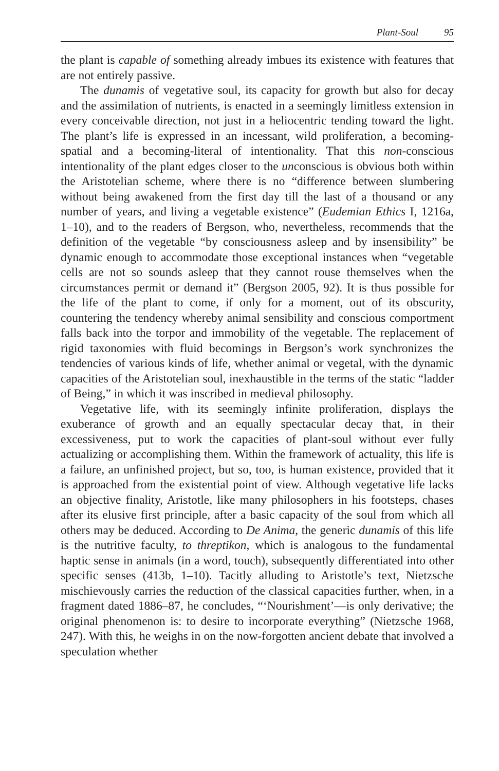Plant-Soul 95
the plant is capable of something already imbues its existence with features that are not entirely passive.
The dunamis of vegetative soul, its capacity for growth but also for decay and the assimilation of nutrients, is enacted in a seemingly limitless extension in every conceivable direction, not just in a heliocentric tending toward the light. The plant’s life is expressed in an incessant, wild proliferation, a becoming-spatial and a becoming-literal of intentionality. That this non-conscious intentionality of the plant edges closer to the unconscious is obvious both within the Aristotelian scheme, where there is no “difference between slumbering without being awakened from the first day till the last of a thousand or any number of years, and living a vegetable existence” (Eudemian Ethics I, 1216a, 1–10), and to the readers of Bergson, who, nevertheless, recommends that the definition of the vegetable “by consciousness asleep and by insensibility” be dynamic enough to accommodate those exceptional instances when “vegetable cells are not so sounds asleep that they cannot rouse themselves when the circumstances permit or demand it” (Bergson 2005, 92). It is thus possible for the life of the plant to come, if only for a moment, out of its obscurity, countering the tendency whereby animal sensibility and conscious comportment falls back into the torpor and immobility of the vegetable. The replacement of rigid taxonomies with fluid becomings in Bergson’s work synchronizes the tendencies of various kinds of life, whether animal or vegetal, with the dynamic capacities of the Aristotelian soul, inexhaustible in the terms of the static “ladder of Being,” in which it was inscribed in medieval philosophy.
Vegetative life, with its seemingly infinite proliferation, displays the exuberance of growth and an equally spectacular decay that, in their excessiveness, put to work the capacities of plant-soul without ever fully actualizing or accomplishing them. Within the framework of actuality, this life is a failure, an unfinished project, but so, too, is human existence, provided that it is approached from the existential point of view. Although vegetative life lacks an objective finality, Aristotle, like many philosophers in his footsteps, chases after its elusive first principle, after a basic capacity of the soul from which all others may be deduced. According to De Anima, the generic dunamis of this life is the nutritive faculty, to threptikon, which is analogous to the fundamental haptic sense in animals (in a word, touch), subsequently differentiated into other specific senses (413b, 1–10). Tacitly alluding to Aristotle’s text, Nietzsche mischievously carries the reduction of the classical capacities further, when, in a fragment dated 1886–87, he concludes, “‘Nourishment’—is only derivative; the original phenomenon is: to desire to incorporate everything” (Nietzsche 1968, 247). With this, he weighs in on the now-forgotten ancient debate that involved a speculation whether